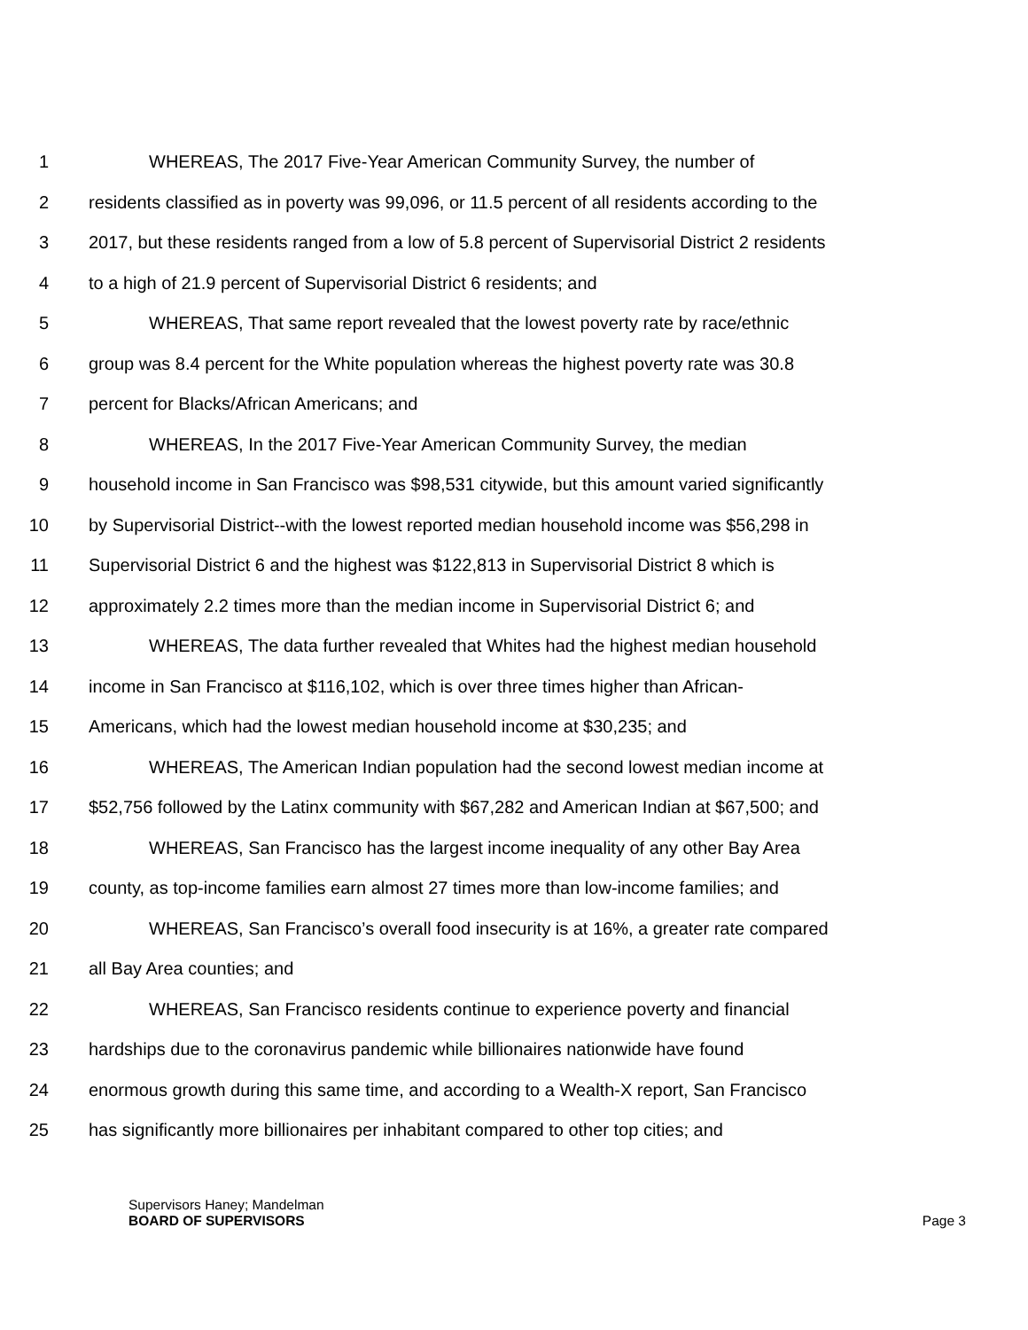1 WHEREAS, The 2017 Five-Year American Community Survey, the number of
2 residents classified as in poverty was 99,096, or 11.5 percent of all residents according to the
3 2017, but these residents ranged from a low of 5.8 percent of Supervisorial District 2 residents
4 to a high of 21.9 percent of Supervisorial District 6 residents; and
5 WHEREAS, That same report revealed that the lowest poverty rate by race/ethnic
6 group was 8.4 percent for the White population whereas the highest poverty rate was 30.8
7 percent for Blacks/African Americans; and
8 WHEREAS, In the 2017 Five-Year American Community Survey, the median
9 household income in San Francisco was $98,531 citywide, but this amount varied significantly
10 by Supervisorial District--with the lowest reported median household income was $56,298 in
11 Supervisorial District 6 and the highest was $122,813 in Supervisorial District 8 which is
12 approximately 2.2 times more than the median income in Supervisorial District 6; and
13 WHEREAS, The data further revealed that Whites had the highest median household
14 income in San Francisco at $116,102, which is over three times higher than African-
15 Americans, which had the lowest median household income at $30,235; and
16 WHEREAS, The American Indian population had the second lowest median income at
17 $52,756 followed by the Latinx community with $67,282 and American Indian at $67,500; and
18 WHEREAS, San Francisco has the largest income inequality of any other Bay Area
19 county, as top-income families earn almost 27 times more than low-income families; and
20 WHEREAS, San Francisco’s overall food insecurity is at 16%, a greater rate compared
21 all Bay Area counties; and
22 WHEREAS, San Francisco residents continue to experience poverty and financial
23 hardships due to the coronavirus pandemic while billionaires nationwide have found
24 enormous growth during this same time, and according to a Wealth-X report, San Francisco
25 has significantly more billionaires per inhabitant compared to other top cities; and
Supervisors Haney; Mandelman
BOARD OF SUPERVISORS Page 3